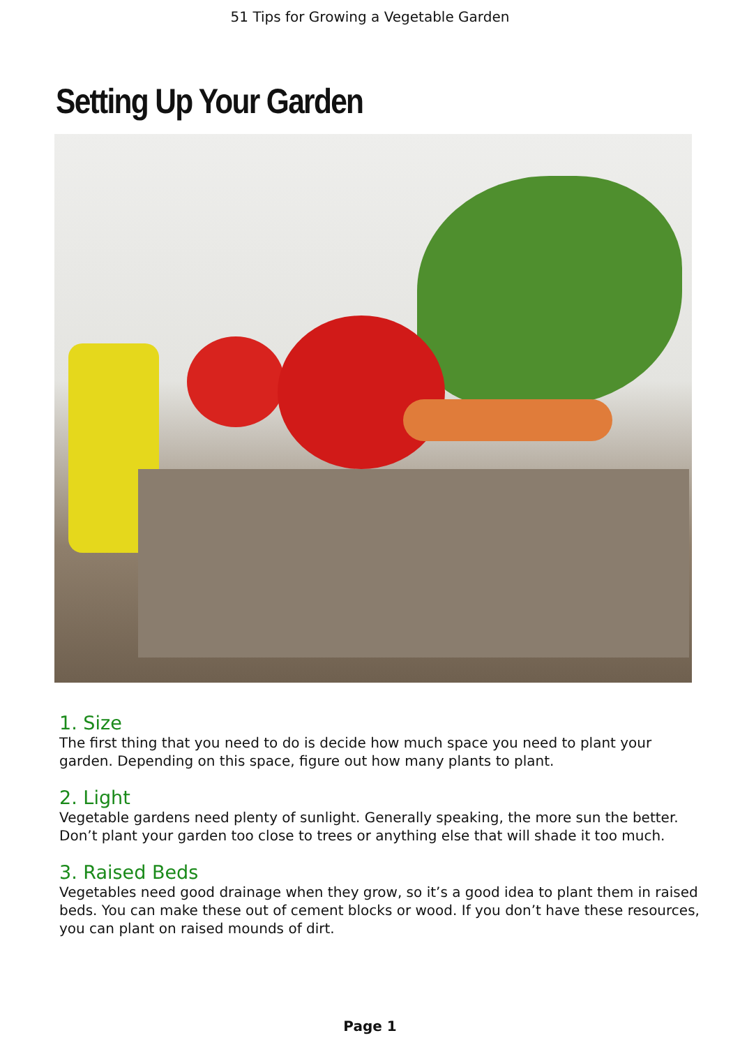51 Tips for Growing a Vegetable Garden
Setting Up Your Garden
1. Size
The first thing that you need to do is decide how much space you need to plant your garden. Depending on this space, figure out how many plants to plant.
2. Light
Vegetable gardens need plenty of sunlight. Generally speaking, the more sun the better. Don’t plant your garden too close to trees or anything else that will shade it too much.
3. Raised Beds
Vegetables need good drainage when they grow, so it’s a good idea to plant them in raised beds. You can make these out of cement blocks or wood. If you don’t have these resources, you can plant on raised mounds of dirt.
Page 1